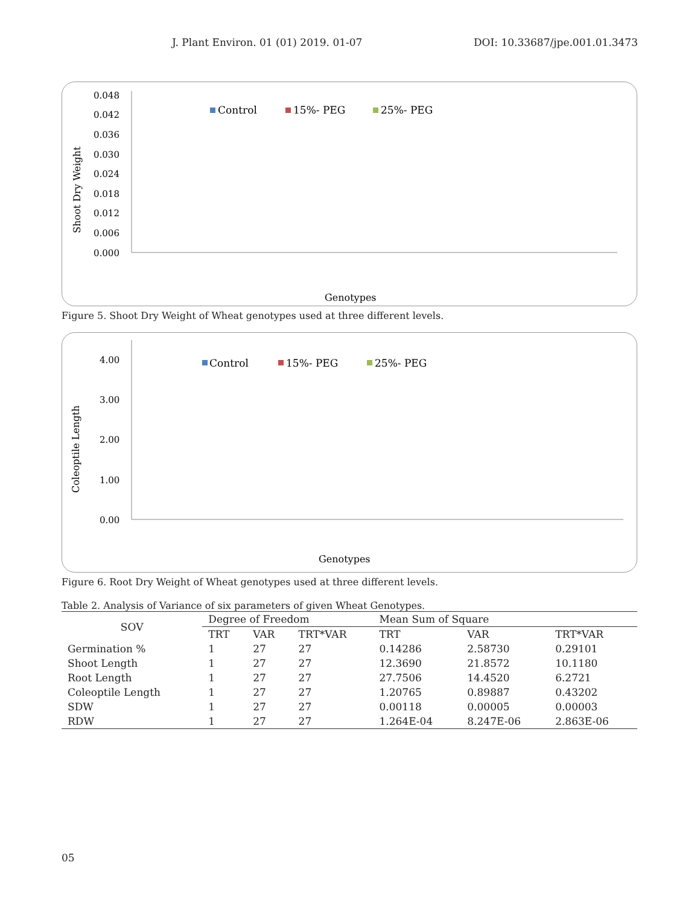J. Plant Environ. 01 (01) 2019. 01-07 DOI: 10.33687/jpe.001.01.3473
Shoot Dry Weight
0.048
0.042
0.036
0.030
0.024
0.018
0.012
0.006
0.000
Control
15%- PEG
25%- PEG
Genotypes
Figure 5. Shoot Dry Weight of Wheat genotypes used at three different levels.
Coleoptile Length
4.00
3.00
2.00
1.00
0.00
Control
15%- PEG
25%- PEG
Genotypes
Figure 6. Root Dry Weight of Wheat genotypes used at three different levels.
Table 2. Analysis of Variance of six parameters of given Wheat Genotypes.
| SOV | Degree of Freedom | | | Mean Sum of Square | | |
| --- | --- | --- | --- | --- | --- | --- |
| | TRT | VAR | TRT*VAR | TRT | VAR | TRT*VAR |
| Germination % | 1 | 27 | 27 | 0.14286 | 2.58730 | 0.29101 |
| Shoot Length | 1 | 27 | 27 | 12.3690 | 21.8572 | 10.1180 |
| Root Length | 1 | 27 | 27 | 27.7506 | 14.4520 | 6.2721 |
| Coleoptile Length | 1 | 27 | 27 | 1.20765 | 0.89887 | 0.43202 |
| SDW | 1 | 27 | 27 | 0.00118 | 0.00005 | 0.00003 |
| RDW | 1 | 27 | 27 | 1.264E-04 | 8.247E-06 | 2.863E-06 |
05